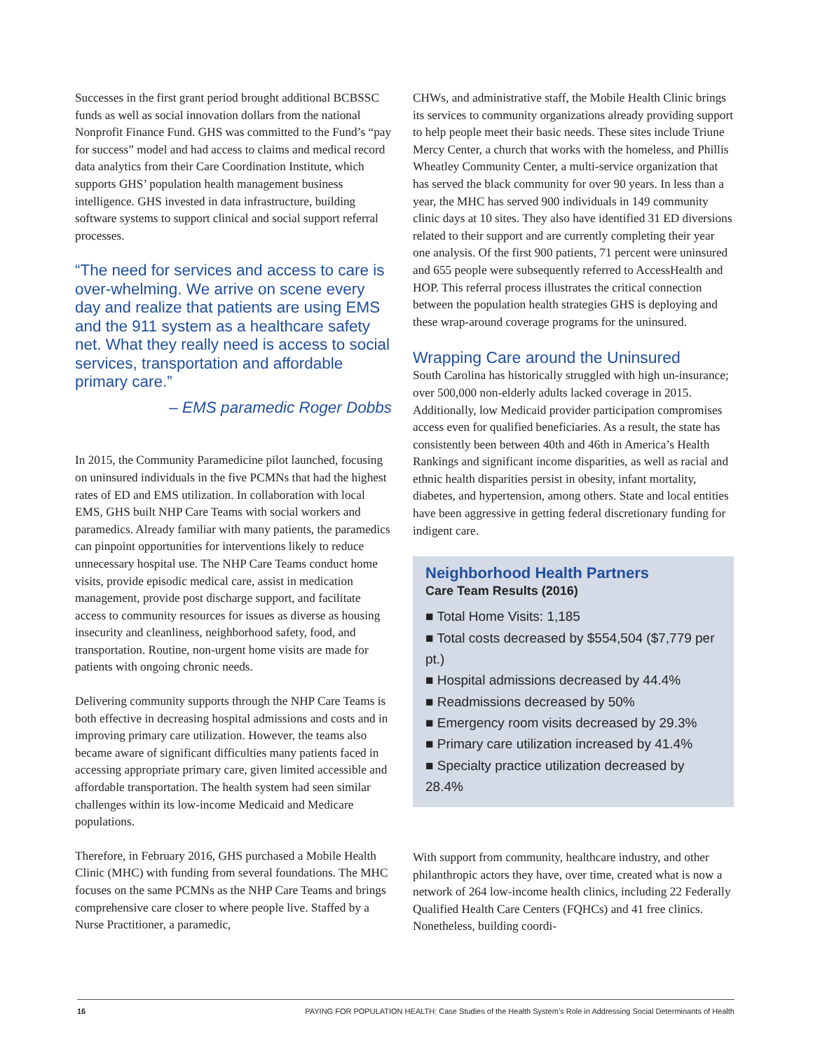Successes in the first grant period brought additional BCBSSC funds as well as social innovation dollars from the national Nonprofit Finance Fund. GHS was committed to the Fund’s “pay for success” model and had access to claims and medical record data analytics from their Care Coordination Institute, which supports GHS’ population health management business intelligence. GHS invested in data infrastructure, building software systems to support clinical and social support referral processes.
“The need for services and access to care is over-whelming. We arrive on scene every day and realize that patients are using EMS and the 911 system as a healthcare safety net. What they really need is access to social services, transportation and affordable primary care.”
– EMS paramedic Roger Dobbs
In 2015, the Community Paramedicine pilot launched, focusing on uninsured individuals in the five PCMNs that had the highest rates of ED and EMS utilization. In collaboration with local EMS, GHS built NHP Care Teams with social workers and paramedics. Already familiar with many patients, the paramedics can pinpoint opportunities for interventions likely to reduce unnecessary hospital use. The NHP Care Teams conduct home visits, provide episodic medical care, assist in medication management, provide post discharge support, and facilitate access to community resources for issues as diverse as housing insecurity and cleanliness, neighborhood safety, food, and transportation. Routine, non-urgent home visits are made for patients with ongoing chronic needs.
Delivering community supports through the NHP Care Teams is both effective in decreasing hospital admissions and costs and in improving primary care utilization. However, the teams also became aware of significant difficulties many patients faced in accessing appropriate primary care, given limited accessible and affordable transportation. The health system had seen similar challenges within its low-income Medicaid and Medicare populations.
Therefore, in February 2016, GHS purchased a Mobile Health Clinic (MHC) with funding from several foundations. The MHC focuses on the same PCMNs as the NHP Care Teams and brings comprehensive care closer to where people live. Staffed by a Nurse Practitioner, a paramedic,
CHWs, and administrative staff, the Mobile Health Clinic brings its services to community organizations already providing support to help people meet their basic needs. These sites include Triune Mercy Center, a church that works with the homeless, and Phillis Wheatley Community Center, a multi-service organization that has served the black community for over 90 years. In less than a year, the MHC has served 900 individuals in 149 community clinic days at 10 sites. They also have identified 31 ED diversions related to their support and are currently completing their year one analysis. Of the first 900 patients, 71 percent were uninsured and 655 people were subsequently referred to AccessHealth and HOP. This referral process illustrates the critical connection between the population health strategies GHS is deploying and these wrap-around coverage programs for the uninsured.
Wrapping Care around the Uninsured
South Carolina has historically struggled with high un-insurance; over 500,000 non-elderly adults lacked coverage in 2015. Additionally, low Medicaid provider participation compromises access even for qualified beneficiaries. As a result, the state has consistently been between 40th and 46th in America’s Health Rankings and significant income disparities, as well as racial and ethnic health disparities persist in obesity, infant mortality, diabetes, and hypertension, among others. State and local entities have been aggressive in getting federal discretionary funding for indigent care.
Neighborhood Health Partners
Care Team Results (2016)
■ Total Home Visits: 1,185
■ Total costs decreased by $554,504 ($7,779 per pt.)
■ Hospital admissions decreased by 44.4%
■ Readmissions decreased by 50%
■ Emergency room visits decreased by 29.3%
■ Primary care utilization increased by 41.4%
■ Specialty practice utilization decreased by 28.4%
With support from community, healthcare industry, and other philanthropic actors they have, over time, created what is now a network of 264 low-income health clinics, including 22 Federally Qualified Health Care Centers (FQHCs) and 41 free clinics. Nonetheless, building coordi-
16 PAYING FOR POPULATION HEALTH: Case Studies of the Health System’s Role in Addressing Social Determinants of Health